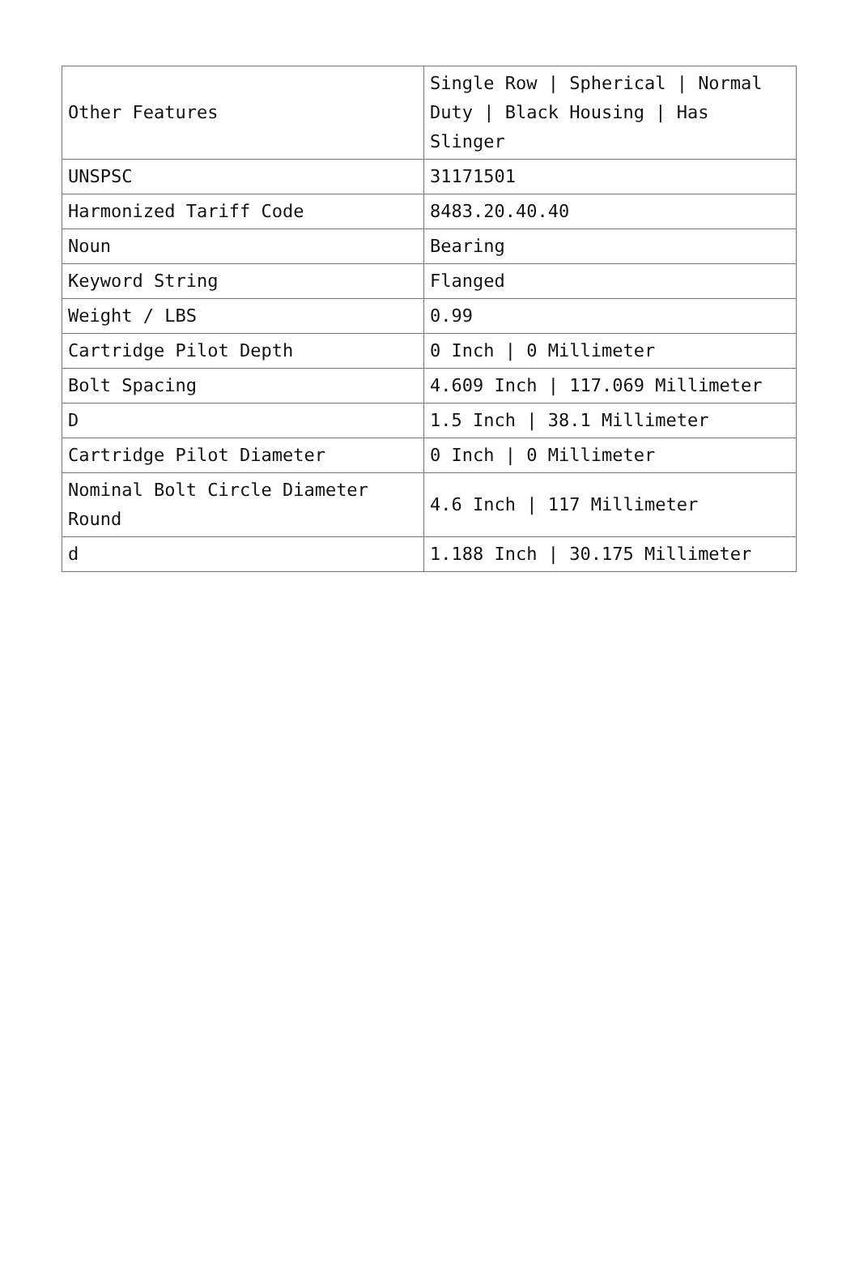| Other Features | Single Row / Spherical / Normal Duty / Black Housing / Has Slinger |
| UNSPSC | 31171501 |
| Harmonized Tariff Code | 8483.20.40.40 |
| Noun | Bearing |
| Keyword String | Flanged |
| Weight / LBS | 0.99 |
| Cartridge Pilot Depth | 0 Inch / 0 Millimeter |
| Bolt Spacing | 4.609 Inch / 117.069 Millimeter |
| D | 1.5 Inch / 38.1 Millimeter |
| Cartridge Pilot Diameter | 0 Inch / 0 Millimeter |
| Nominal Bolt Circle Diameter Round | 4.6 Inch / 117 Millimeter |
| d | 1.188 Inch / 30.175 Millimeter |